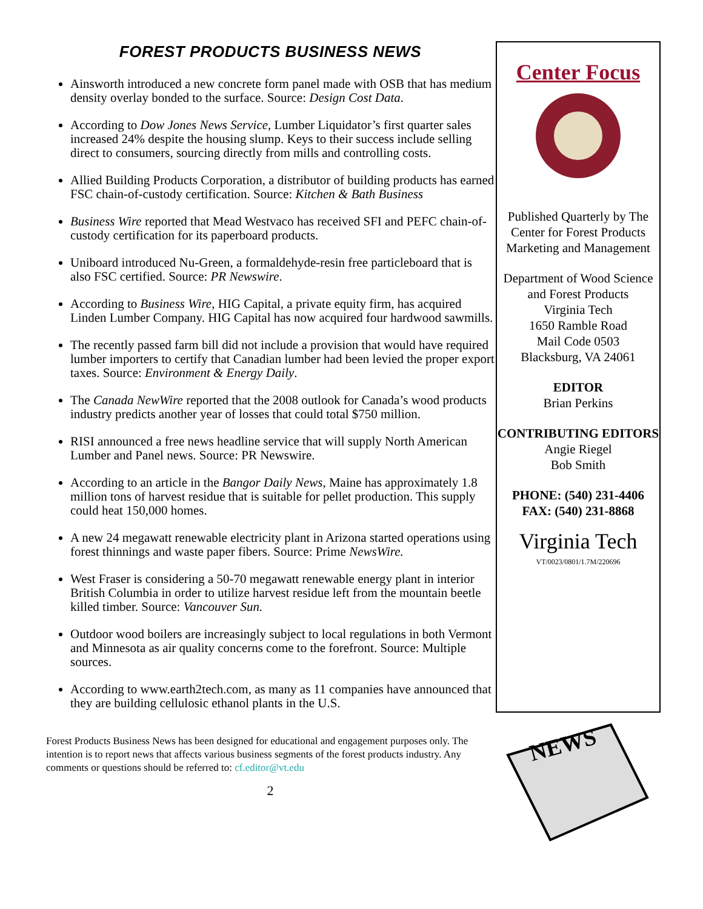FOREST PRODUCTS BUSINESS NEWS
Ainsworth introduced a new concrete form panel made with OSB that has medium density overlay bonded to the surface. Source: Design Cost Data.
According to Dow Jones News Service, Lumber Liquidator’s first quarter sales increased 24% despite the housing slump. Keys to their success include selling direct to consumers, sourcing directly from mills and controlling costs.
Allied Building Products Corporation, a distributor of building products has earned FSC chain-of-custody certification. Source: Kitchen & Bath Business
Business Wire reported that Mead Westvaco has received SFI and PEFC chain-of-custody certification for its paperboard products.
Uniboard introduced Nu-Green, a formaldehyde-resin free particleboard that is also FSC certified. Source: PR Newswire.
According to Business Wire, HIG Capital, a private equity firm, has acquired Linden Lumber Company. HIG Capital has now acquired four hardwood sawmills.
The recently passed farm bill did not include a provision that would have required lumber importers to certify that Canadian lumber had been levied the proper export taxes. Source: Environment & Energy Daily.
The Canada NewWire reported that the 2008 outlook for Canada’s wood products industry predicts another year of losses that could total $750 million.
RISI announced a free news headline service that will supply North American Lumber and Panel news. Source: PR Newswire.
According to an article in the Bangor Daily News, Maine has approximately 1.8 million tons of harvest residue that is suitable for pellet production. This supply could heat 150,000 homes.
A new 24 megawatt renewable electricity plant in Arizona started operations using forest thinnings and waste paper fibers. Source: Prime NewsWire.
West Fraser is considering a 50-70 megawatt renewable energy plant in interior British Columbia in order to utilize harvest residue left from the mountain beetle killed timber. Source: Vancouver Sun.
Outdoor wood boilers are increasingly subject to local regulations in both Vermont and Minnesota as air quality concerns come to the forefront. Source: Multiple sources.
According to www.earth2tech.com, as many as 11 companies have announced that they are building cellulosic ethanol plants in the U.S.
Forest Products Business News has been designed for educational and engagement purposes only. The intention is to report news that affects various business segments of the forest products industry. Any comments or questions should be referred to: cf.editor@vt.edu
2
Center Focus
Published Quarterly by The
Center for Forest Products Marketing and Management
Department of Wood Science and Forest Products
Virginia Tech
1650 Ramble Road
Mail Code 0503
Blacksburg, VA 24061
EDITOR
Brian Perkins
CONTRIBUTING EDITORS
Angie Riegel
Bob Smith
PHONE: (540) 231-4406
FAX: (540) 231-8868
Virginia Tech
VT/0023/0801/1.7M/220696
NEWS